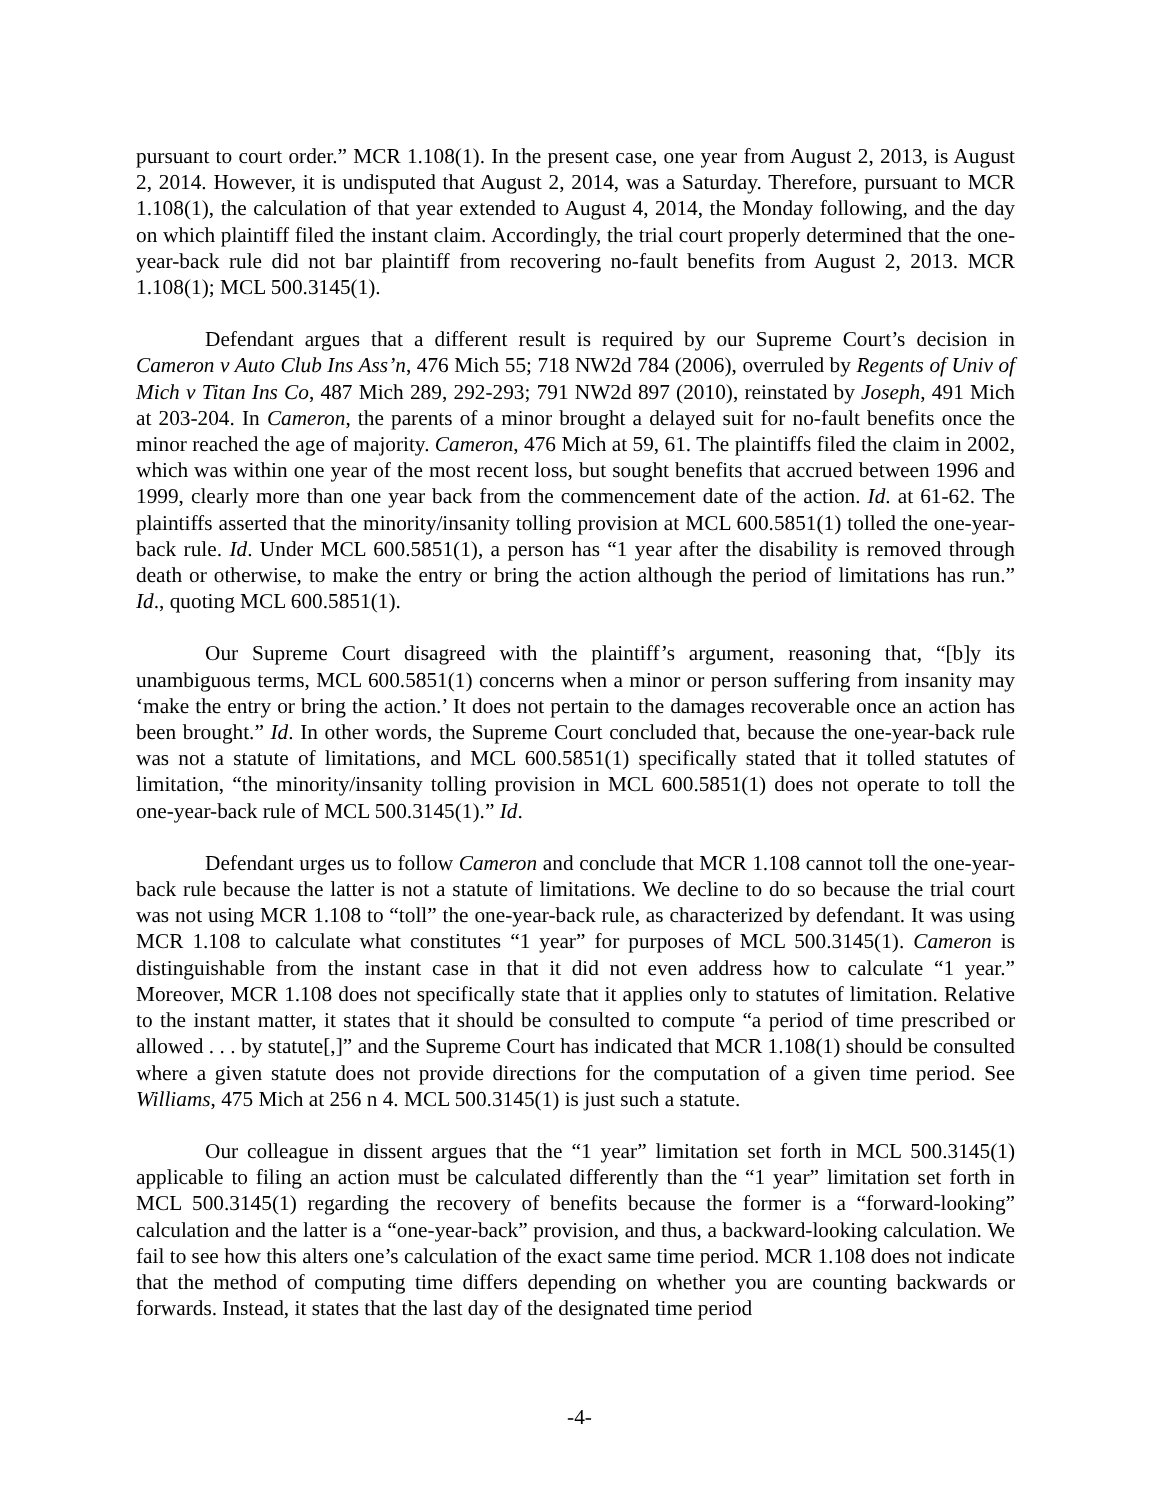pursuant to court order.” MCR 1.108(1). In the present case, one year from August 2, 2013, is August 2, 2014. However, it is undisputed that August 2, 2014, was a Saturday. Therefore, pursuant to MCR 1.108(1), the calculation of that year extended to August 4, 2014, the Monday following, and the day on which plaintiff filed the instant claim. Accordingly, the trial court properly determined that the one-year-back rule did not bar plaintiff from recovering no-fault benefits from August 2, 2013. MCR 1.108(1); MCL 500.3145(1).
Defendant argues that a different result is required by our Supreme Court’s decision in Cameron v Auto Club Ins Ass’n, 476 Mich 55; 718 NW2d 784 (2006), overruled by Regents of Univ of Mich v Titan Ins Co, 487 Mich 289, 292-293; 791 NW2d 897 (2010), reinstated by Joseph, 491 Mich at 203-204. In Cameron, the parents of a minor brought a delayed suit for no-fault benefits once the minor reached the age of majority. Cameron, 476 Mich at 59, 61. The plaintiffs filed the claim in 2002, which was within one year of the most recent loss, but sought benefits that accrued between 1996 and 1999, clearly more than one year back from the commencement date of the action. Id. at 61-62. The plaintiffs asserted that the minority/insanity tolling provision at MCL 600.5851(1) tolled the one-year-back rule. Id. Under MCL 600.5851(1), a person has “1 year after the disability is removed through death or otherwise, to make the entry or bring the action although the period of limitations has run.” Id., quoting MCL 600.5851(1).
Our Supreme Court disagreed with the plaintiff’s argument, reasoning that, “[b]y its unambiguous terms, MCL 600.5851(1) concerns when a minor or person suffering from insanity may ‘make the entry or bring the action.’ It does not pertain to the damages recoverable once an action has been brought.” Id. In other words, the Supreme Court concluded that, because the one-year-back rule was not a statute of limitations, and MCL 600.5851(1) specifically stated that it tolled statutes of limitation, “the minority/insanity tolling provision in MCL 600.5851(1) does not operate to toll the one-year-back rule of MCL 500.3145(1).” Id.
Defendant urges us to follow Cameron and conclude that MCR 1.108 cannot toll the one-year-back rule because the latter is not a statute of limitations. We decline to do so because the trial court was not using MCR 1.108 to “toll” the one-year-back rule, as characterized by defendant. It was using MCR 1.108 to calculate what constitutes “1 year” for purposes of MCL 500.3145(1). Cameron is distinguishable from the instant case in that it did not even address how to calculate “1 year.” Moreover, MCR 1.108 does not specifically state that it applies only to statutes of limitation. Relative to the instant matter, it states that it should be consulted to compute “a period of time prescribed or allowed . . . by statute[,]” and the Supreme Court has indicated that MCR 1.108(1) should be consulted where a given statute does not provide directions for the computation of a given time period. See Williams, 475 Mich at 256 n 4. MCL 500.3145(1) is just such a statute.
Our colleague in dissent argues that the “1 year” limitation set forth in MCL 500.3145(1) applicable to filing an action must be calculated differently than the “1 year” limitation set forth in MCL 500.3145(1) regarding the recovery of benefits because the former is a “forward-looking” calculation and the latter is a “one-year-back” provision, and thus, a backward-looking calculation. We fail to see how this alters one’s calculation of the exact same time period. MCR 1.108 does not indicate that the method of computing time differs depending on whether you are counting backwards or forwards. Instead, it states that the last day of the designated time period
-4-